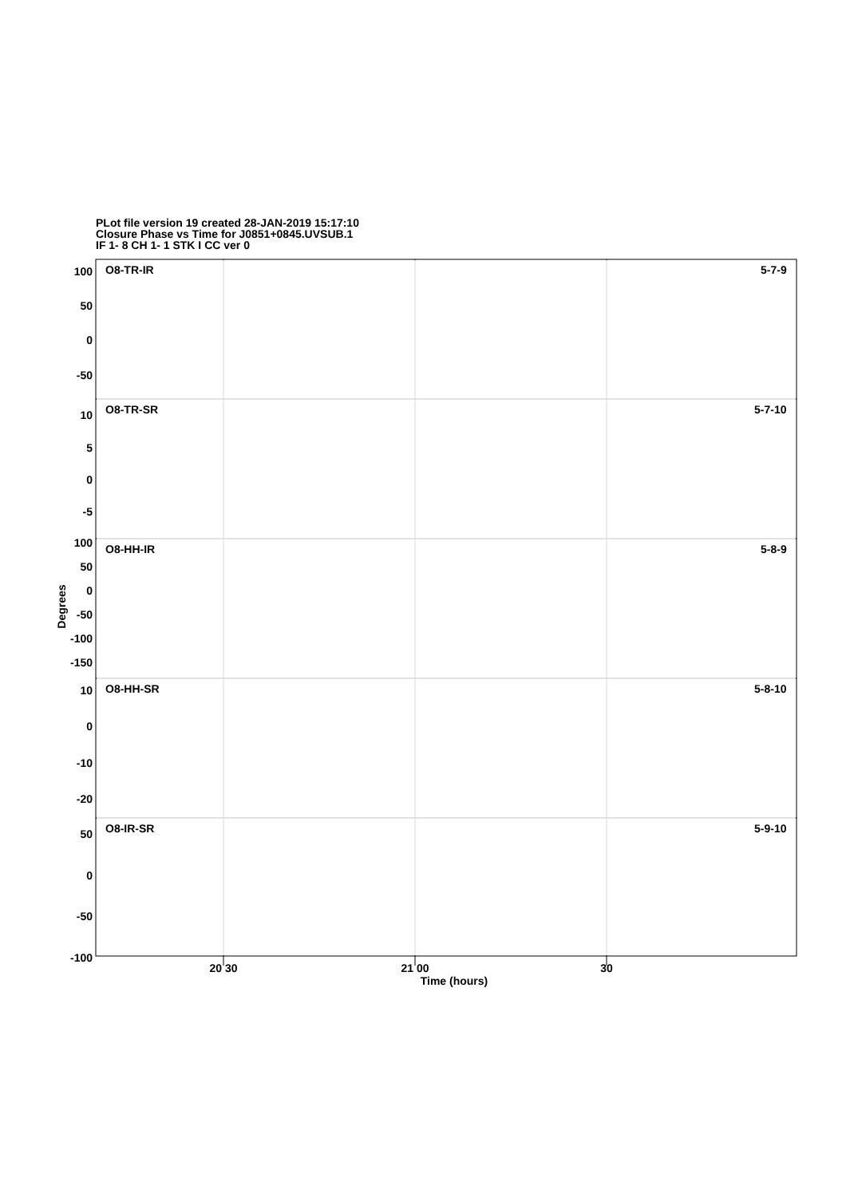PLot file version 19 created 28-JAN-2019 15:17:10
Closure Phase vs Time for J0851+0845.UVSUB.1
IF 1- 8 CH 1- 1 STK I CC ver 0
O8-TR-IR
5-7-9
O8-TR-SR
5-7-10
O8-HH-IR
5-8-9
O8-HH-SR
5-8-10
O8-IR-SR
5-9-10
100
50
0
-50
10
5
0
-5
100
50
0
-50
-100
-150
10
0
-10
-20
50
0
-50
-100
20 30
21 00
30
Time (hours)
Degrees